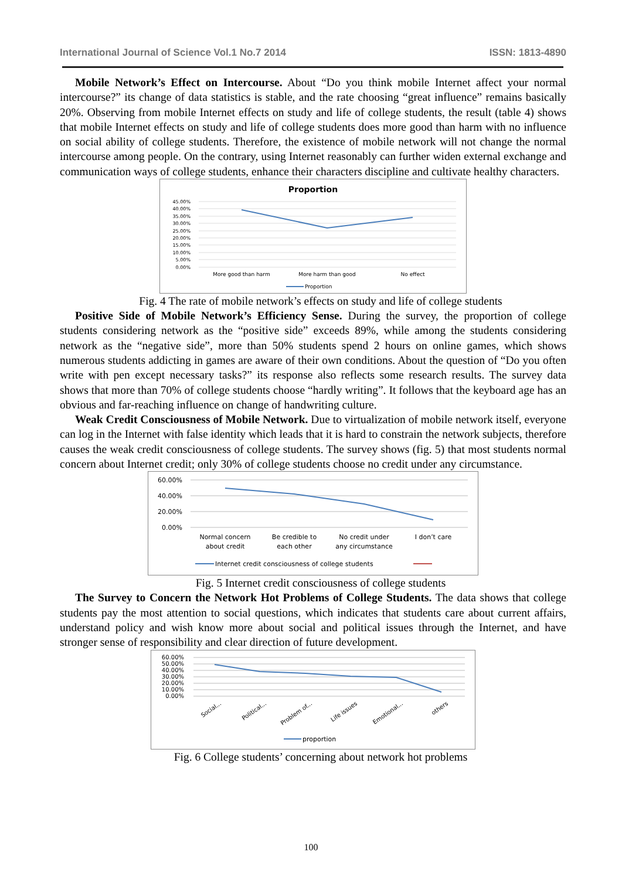International Journal of Science Vol.1 No.7 2014 ISSN: 1813-4890
Mobile Network’s Effect on Intercourse. About “Do you think mobile Internet affect your normal intercourse?” its change of data statistics is stable, and the rate choosing “great influence” remains basically 20%. Observing from mobile Internet effects on study and life of college students, the result (table 4) shows that mobile Internet effects on study and life of college students does more good than harm with no influence on social ability of college students. Therefore, the existence of mobile network will not change the normal intercourse among people. On the contrary, using Internet reasonably can further widen external exchange and communication ways of college students, enhance their characters discipline and cultivate healthy characters.
Proportion
45.00%
40.00%
35.00%
30.00%
25.00%
20.00%
15.00%
10.00%
5.00%
0.00%
More good than harm
More harm than good
No effect
Proportion
Fig. 4 The rate of mobile network’s effects on study and life of college students
Positive Side of Mobile Network’s Efficiency Sense. During the survey, the proportion of college students considering network as the “positive side” exceeds 89%, while among the students considering network as the “negative side”, more than 50% students spend 2 hours on online games, which shows numerous students addicting in games are aware of their own conditions. About the question of “Do you often write with pen except necessary tasks?” its response also reflects some research results. The survey data shows that more than 70% of college students choose “hardly writing”. It follows that the keyboard age has an obvious and far-reaching influence on change of handwriting culture.
Weak Credit Consciousness of Mobile Network. Due to virtualization of mobile network itself, everyone can log in the Internet with false identity which leads that it is hard to constrain the network subjects, therefore causes the weak credit consciousness of college students. The survey shows (fig. 5) that most students normal concern about Internet credit; only 30% of college students choose no credit under any circumstance.
60.00%
40.00%
20.00%
0.00%
Normal concern
about credit
Be credible to
each other
No credit under
any circumstance
I don’t care
Internet credit consciousness of college students
Fig. 5 Internet credit consciousness of college students
The Survey to Concern the Network Hot Problems of College Students. The data shows that college students pay the most attention to social questions, which indicates that students care about current affairs, understand policy and wish know more about social and political issues through the Internet, and have stronger sense of responsibility and clear direction of future development.
60.00%
50.00%
40.00%
30.00%
20.00%
10.00%
0.00%
Social...
Political...
Problem of...
Life issues
Emotional...
others
proportion
Fig. 6 College students’ concerning about network hot problems
100